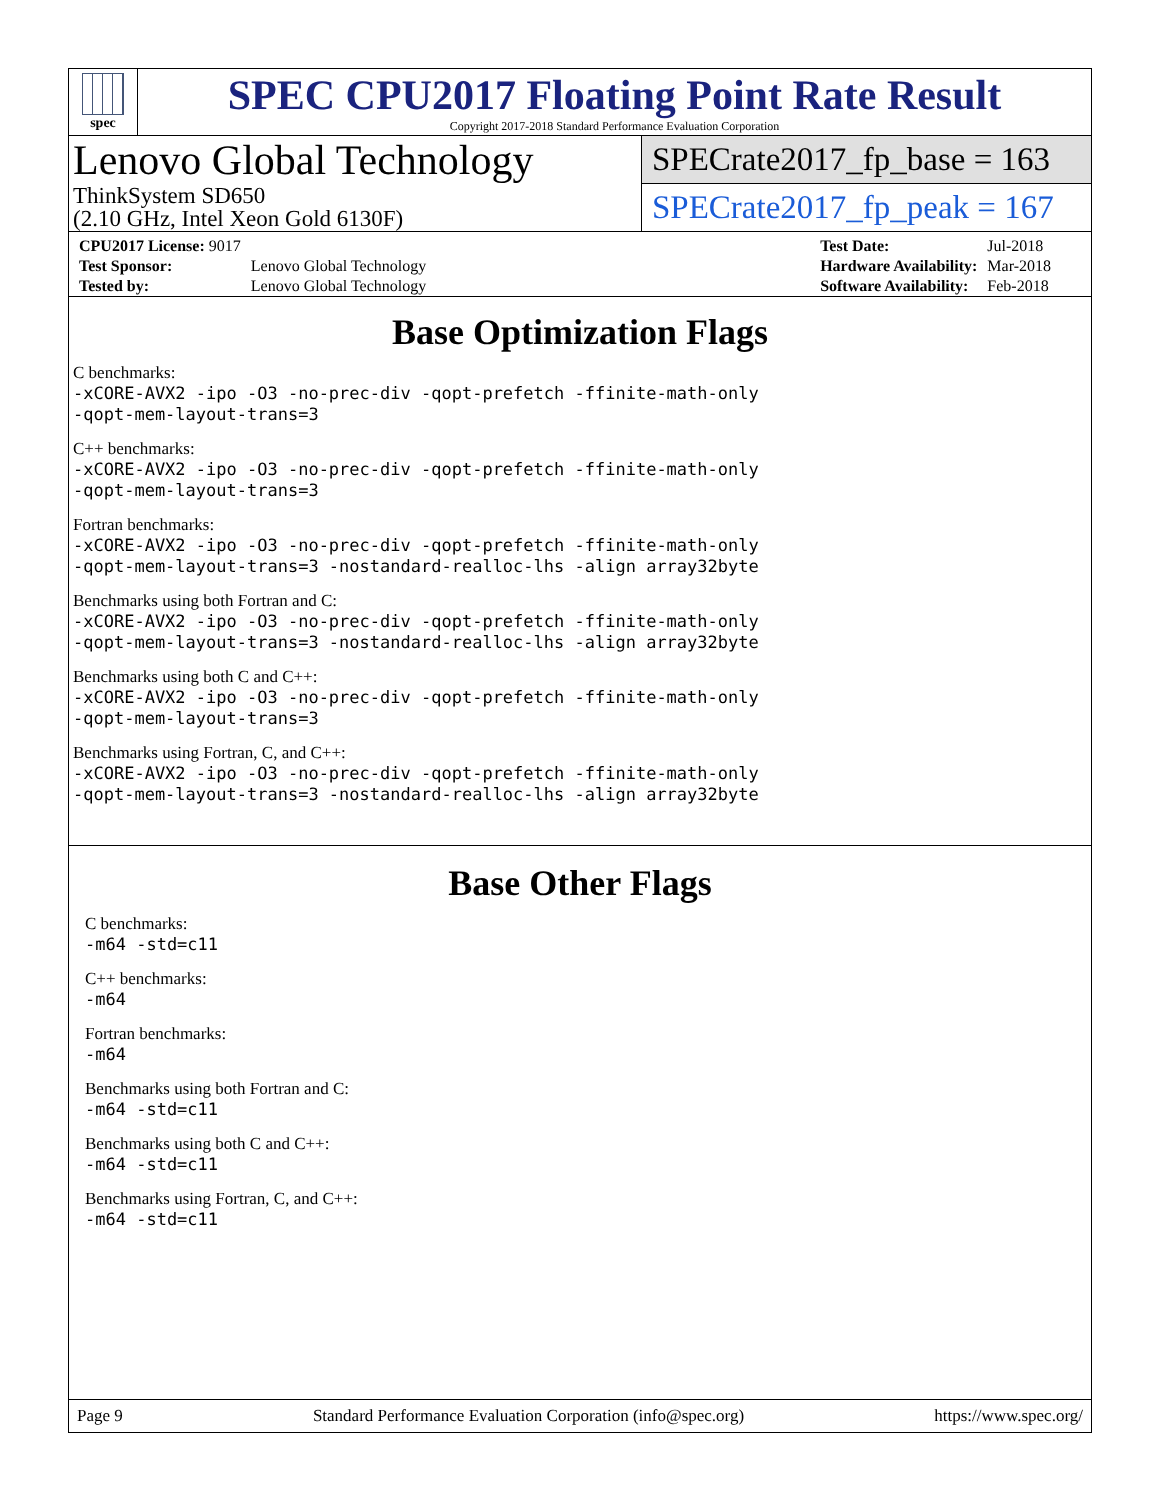spec
SPEC CPU2017 Floating Point Rate Result
Copyright 2017-2018 Standard Performance Evaluation Corporation
Lenovo Global Technology
ThinkSystem SD650
(2.10 GHz, Intel Xeon Gold 6130F)
SPECrate2017_fp_base = 163
SPECrate2017_fp_peak = 167
| CPU2017 License: 9017 | |
| Test Sponsor: | Lenovo Global Technology |
| Tested by: | Lenovo Global Technology |
| Test Date: | Jul-2018 |
| Hardware Availability: | Mar-2018 |
| Software Availability: | Feb-2018 |
Base Optimization Flags
C benchmarks:
-xCORE-AVX2 -ipo -O3 -no-prec-div -qopt-prefetch -ffinite-math-only
-qopt-mem-layout-trans=3
C++ benchmarks:
-xCORE-AVX2 -ipo -O3 -no-prec-div -qopt-prefetch -ffinite-math-only
-qopt-mem-layout-trans=3
Fortran benchmarks:
-xCORE-AVX2 -ipo -O3 -no-prec-div -qopt-prefetch -ffinite-math-only
-qopt-mem-layout-trans=3 -nostandard-realloc-lhs -align array32byte
Benchmarks using both Fortran and C:
-xCORE-AVX2 -ipo -O3 -no-prec-div -qopt-prefetch -ffinite-math-only
-qopt-mem-layout-trans=3 -nostandard-realloc-lhs -align array32byte
Benchmarks using both C and C++:
-xCORE-AVX2 -ipo -O3 -no-prec-div -qopt-prefetch -ffinite-math-only
-qopt-mem-layout-trans=3
Benchmarks using Fortran, C, and C++:
-xCORE-AVX2 -ipo -O3 -no-prec-div -qopt-prefetch -ffinite-math-only
-qopt-mem-layout-trans=3 -nostandard-realloc-lhs -align array32byte
Base Other Flags
C benchmarks:
-m64 -std=c11
C++ benchmarks:
-m64
Fortran benchmarks:
-m64
Benchmarks using both Fortran and C:
-m64 -std=c11
Benchmarks using both C and C++:
-m64 -std=c11
Benchmarks using Fortran, C, and C++:
-m64 -std=c11
Page 9 Standard Performance Evaluation Corporation (info@spec.org) https://www.spec.org/